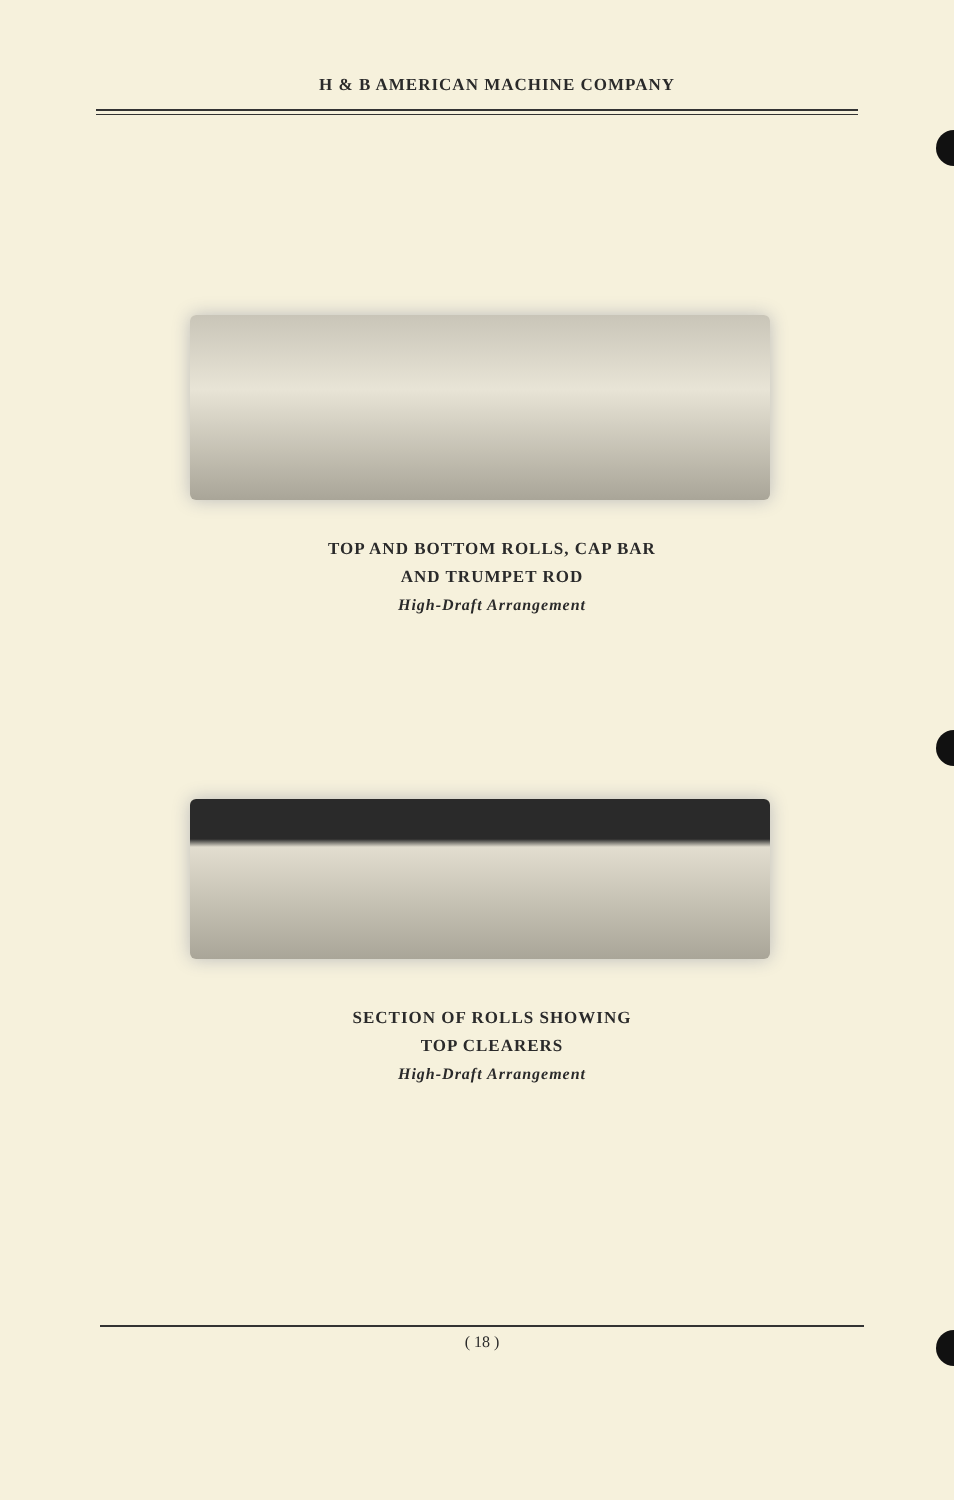H & B AMERICAN MACHINE COMPANY
TOP AND BOTTOM ROLLS, CAP BAR
AND TRUMPET ROD
High-Draft Arrangement
SECTION OF ROLLS SHOWING
TOP CLEARERS
High-Draft Arrangement
( 18 )